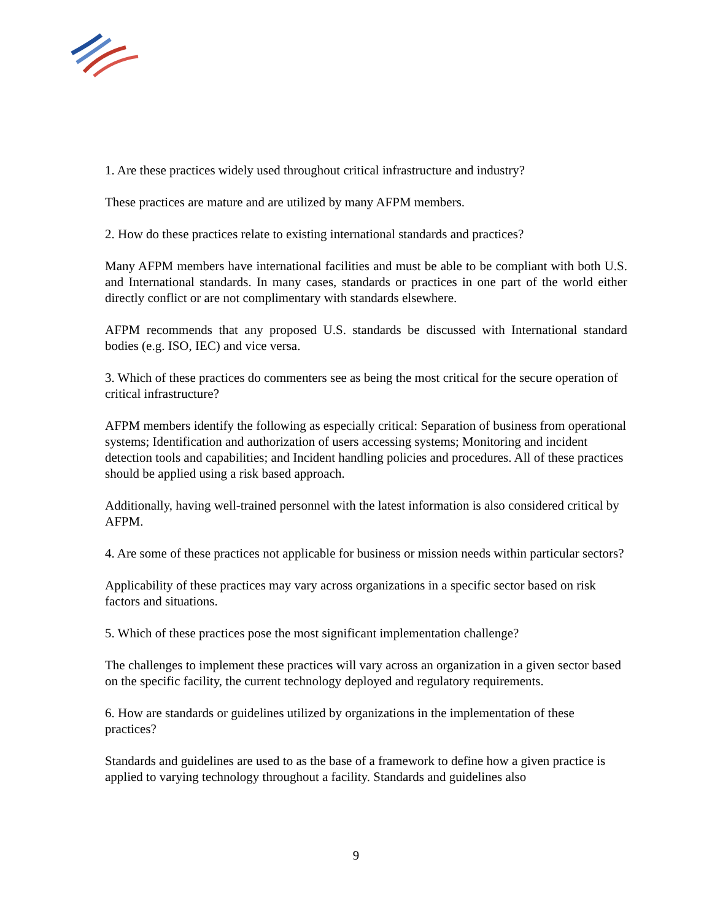1. Are these practices widely used throughout critical infrastructure and industry?
These practices are mature and are utilized by many AFPM members.
2. How do these practices relate to existing international standards and practices?
Many AFPM members have international facilities and must be able to be compliant with both U.S. and International standards. In many cases, standards or practices in one part of the world either directly conflict or are not complimentary with standards elsewhere.
AFPM recommends that any proposed U.S. standards be discussed with International standard bodies (e.g. ISO, IEC) and vice versa.
3. Which of these practices do commenters see as being the most critical for the secure operation of critical infrastructure?
AFPM members identify the following as especially critical: Separation of business from operational systems; Identification and authorization of users accessing systems; Monitoring and incident detection tools and capabilities; and Incident handling policies and procedures. All of these practices should be applied using a risk based approach.
Additionally, having well-trained personnel with the latest information is also considered critical by AFPM.
4. Are some of these practices not applicable for business or mission needs within particular sectors?
Applicability of these practices may vary across organizations in a specific sector based on risk factors and situations.
5. Which of these practices pose the most significant implementation challenge?
The challenges to implement these practices will vary across an organization in a given sector based on the specific facility, the current technology deployed and regulatory requirements.
6. How are standards or guidelines utilized by organizations in the implementation of these practices?
Standards and guidelines are used to as the base of a framework to define how a given practice is applied to varying technology throughout a facility. Standards and guidelines also
9